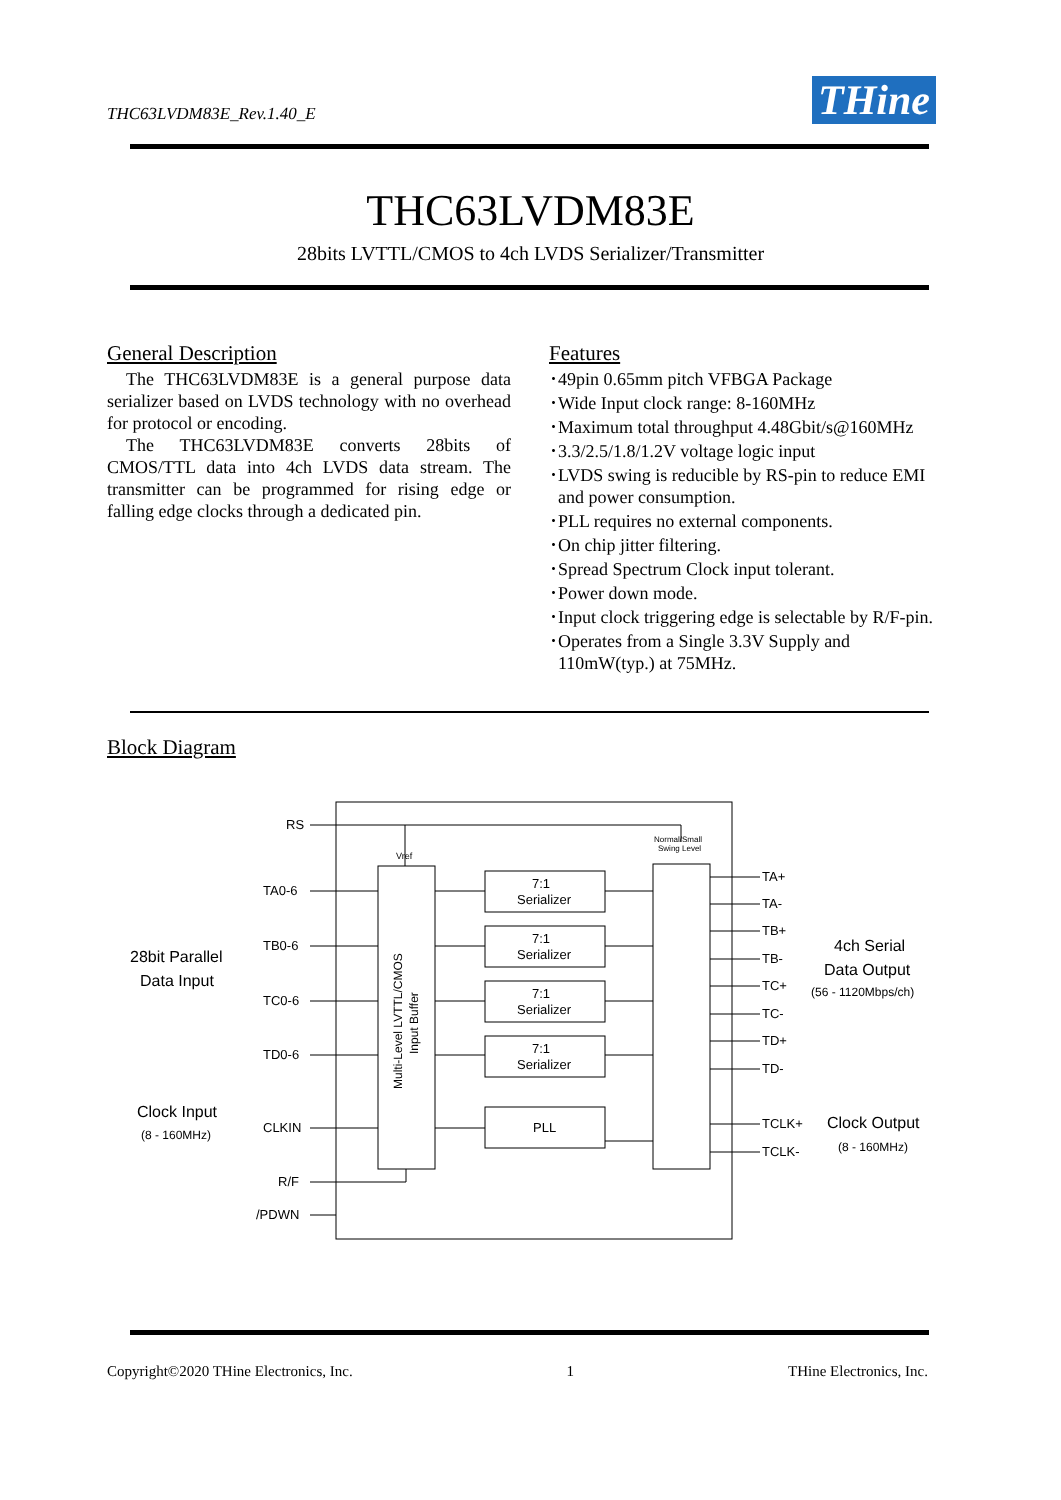THC63LVDM83E_Rev.1.40_E THine
THC63LVDM83E
28bits LVTTL/CMOS to 4ch LVDS Serializer/Transmitter
General Description
The THC63LVDM83E is a general purpose data serializer based on LVDS technology with no overhead for protocol or encoding.
The THC63LVDM83E converts 28bits of CMOS/TTL data into 4ch LVDS data stream. The transmitter can be programmed for rising edge or falling edge clocks through a dedicated pin.
Features
･49pin 0.65mm pitch VFBGA Package
･Wide Input clock range: 8-160MHz
･Maximum total throughput 4.48Gbit/s@160MHz
･3.3/2.5/1.8/1.2V voltage logic input
･LVDS swing is reducible by RS-pin to reduce EMI
and power consumption.
･PLL requires no external components.
･On chip jitter filtering.
･Spread Spectrum Clock input tolerant.
･Power down mode.
･Input clock triggering edge is selectable by R/F-pin.
･Operates from a Single 3.3V Supply and
110mW(typ.) at 75MHz.
Block Diagram
RS
TA0-6
TB0-6
TC0-6
TD0-6
CLKIN
R/F
/PDWN
TA+
TA-
TB+
TB-
TC+
TC-
TD+
TD-
TCLK+
TCLK-
7:1
Serializer
7:1
Serializer
7:1
Serializer
7:1
Serializer
PLL
Vref
Normal/Small
Swing Level
28bit Parallel Data Input Clock Input 4ch Serial Data Output Clock Output
(8 - 160MHz) (56 - 1120Mbps/ch) (8 - 160MHz)
Multi-Level LVTTL/CMOS
Input Buffer
Copyright©2020 THine Electronics, Inc. 1 THine Electronics, Inc.